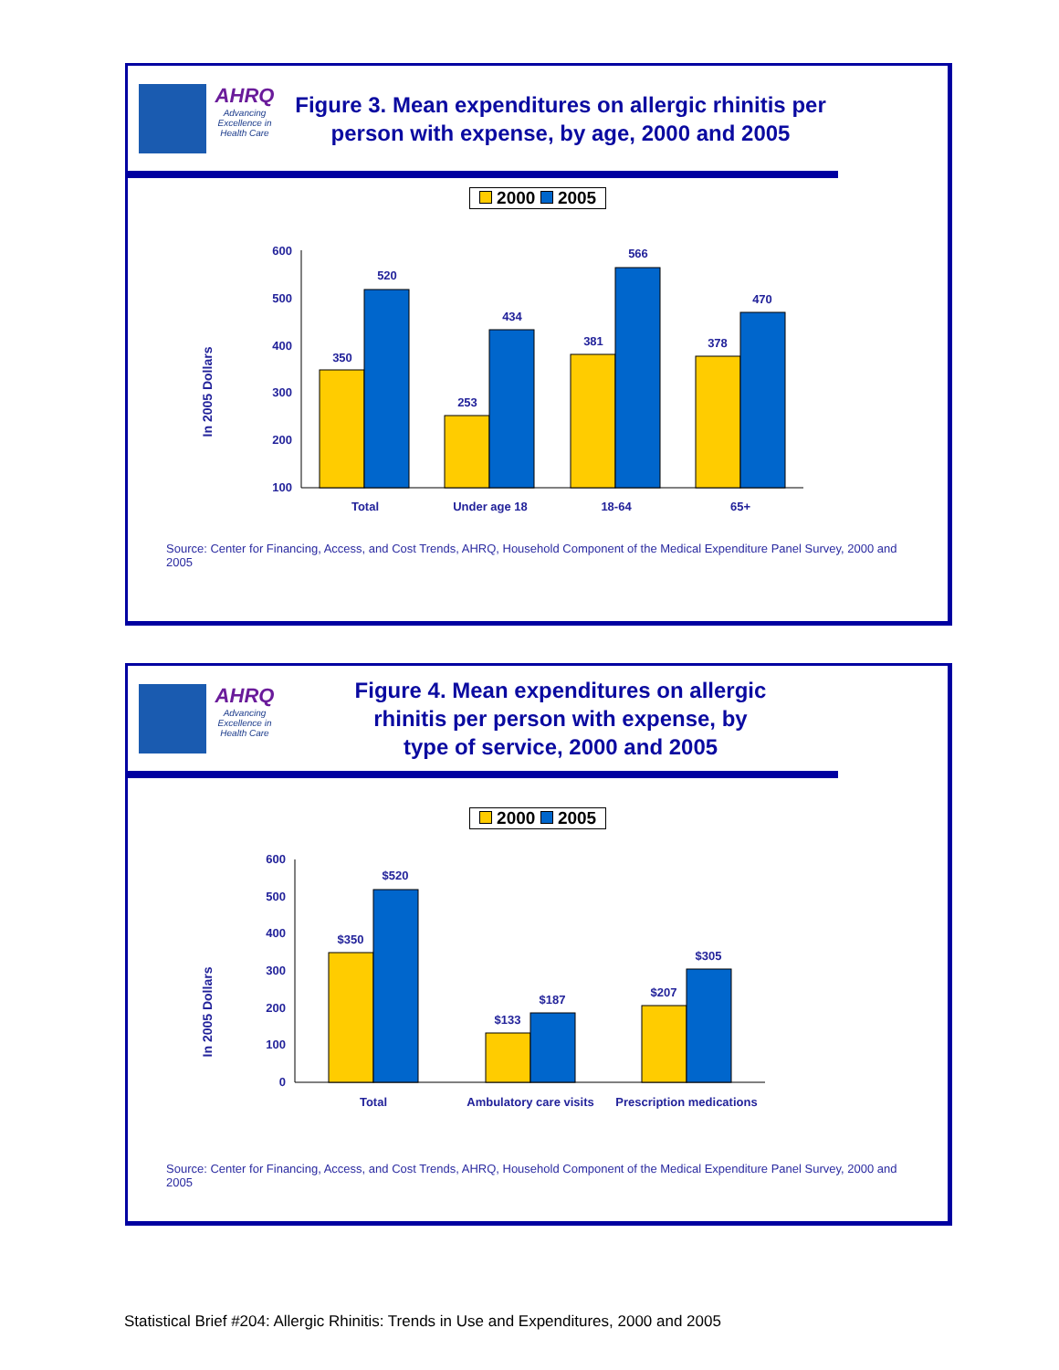AHRQ
Advancing Excellence in Health Care
Figure 3. Mean expenditures on allergic rhinitis per person with expense, by age, 2000 and 2005
2000 2005
In 2005 Dollars
600
500
400
300
200
100
350
520
253
434
381
566
378
470
Total
Under age 18
18-64
65+
Source: Center for Financing, Access, and Cost Trends, AHRQ, Household Component of the Medical Expenditure Panel Survey, 2000 and 2005
AHRQ
Advancing Excellence in Health Care
Figure 4. Mean expenditures on allergic
rhinitis per person with expense, by
type of service, 2000 and 2005
2000 2005
In 2005 Dollars
600
500
400
300
200
100
0
$350
$520
$133
$187
$207
$305
Total
Ambulatory care visits
Prescription medications
Source: Center for Financing, Access, and Cost Trends, AHRQ, Household Component of the Medical Expenditure Panel Survey, 2000 and 2005
Statistical Brief #204: Allergic Rhinitis: Trends in Use and Expenditures, 2000 and 2005